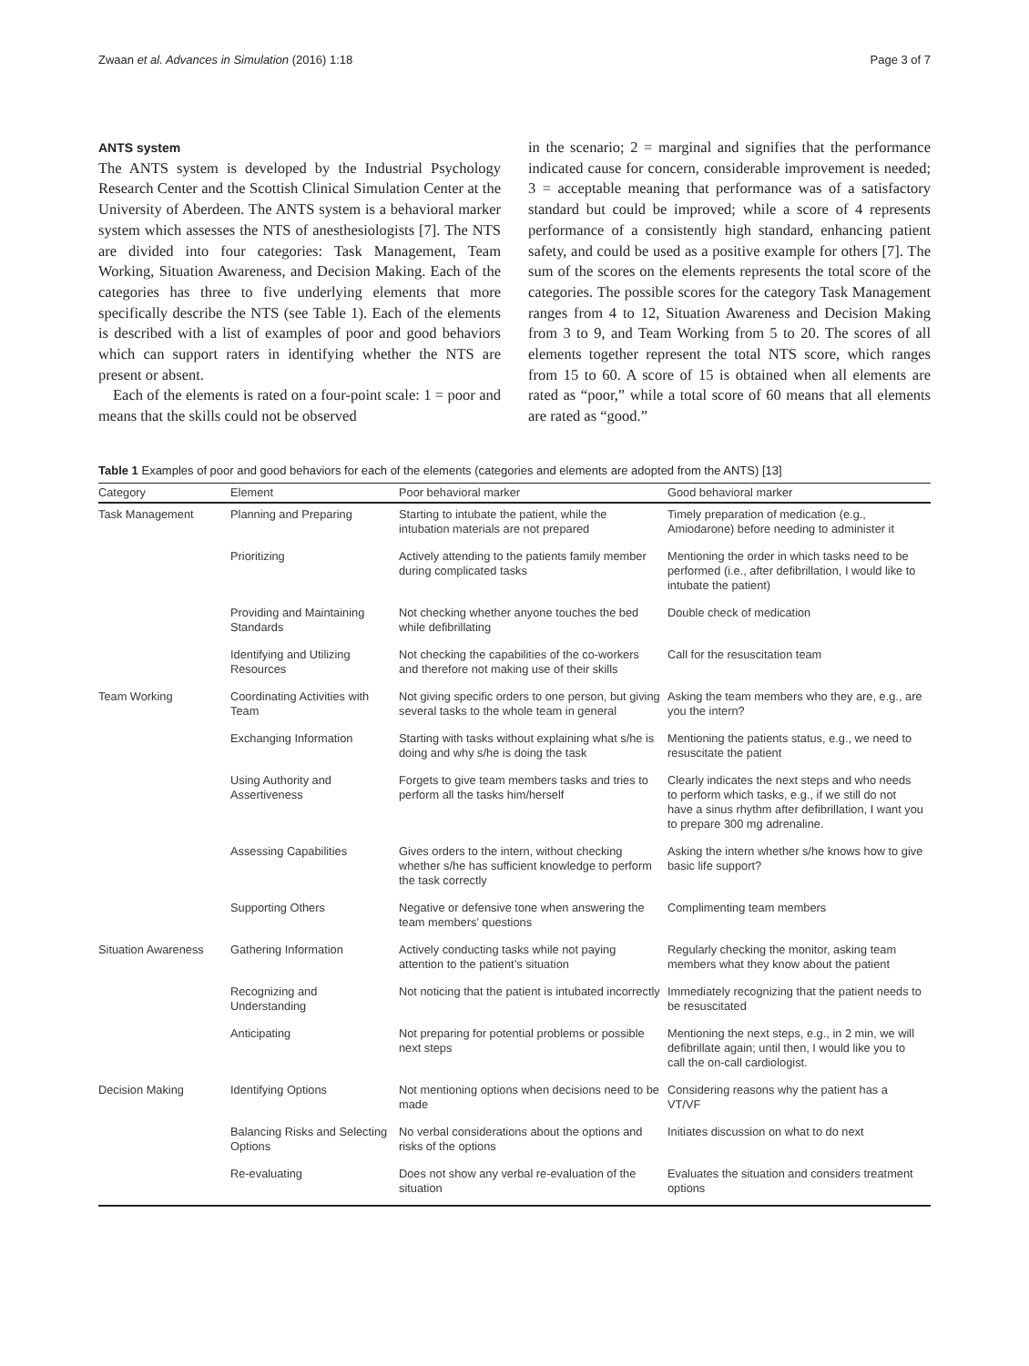Zwaan et al. Advances in Simulation (2016) 1:18 Page 3 of 7
ANTS system
The ANTS system is developed by the Industrial Psychology Research Center and the Scottish Clinical Simulation Center at the University of Aberdeen. The ANTS system is a behavioral marker system which assesses the NTS of anesthesiologists [7]. The NTS are divided into four categories: Task Management, Team Working, Situation Awareness, and Decision Making. Each of the categories has three to five underlying elements that more specifically describe the NTS (see Table 1). Each of the elements is described with a list of examples of poor and good behaviors which can support raters in identifying whether the NTS are present or absent.
Each of the elements is rated on a four-point scale: 1 = poor and means that the skills could not be observed
in the scenario; 2 = marginal and signifies that the performance indicated cause for concern, considerable improvement is needed; 3 = acceptable meaning that performance was of a satisfactory standard but could be improved; while a score of 4 represents performance of a consistently high standard, enhancing patient safety, and could be used as a positive example for others [7]. The sum of the scores on the elements represents the total score of the categories. The possible scores for the category Task Management ranges from 4 to 12, Situation Awareness and Decision Making from 3 to 9, and Team Working from 5 to 20. The scores of all elements together represent the total NTS score, which ranges from 15 to 60. A score of 15 is obtained when all elements are rated as “poor,” while a total score of 60 means that all elements are rated as “good.”
Table 1 Examples of poor and good behaviors for each of the elements (categories and elements are adopted from the ANTS) [13]
| Category | Element | Poor behavioral marker | Good behavioral marker |
| --- | --- | --- | --- |
| Task Management | Planning and Preparing | Starting to intubate the patient, while the intubation materials are not prepared | Timely preparation of medication (e.g., Amiodarone) before needing to administer it |
| | Prioritizing | Actively attending to the patients family member during complicated tasks | Mentioning the order in which tasks need to be performed (i.e., after defibrillation, I would like to intubate the patient) |
| | Providing and Maintaining Standards | Not checking whether anyone touches the bed while defibrillating | Double check of medication |
| | Identifying and Utilizing Resources | Not checking the capabilities of the co-workers and therefore not making use of their skills | Call for the resuscitation team |
| Team Working | Coordinating Activities with Team | Not giving specific orders to one person, but giving several tasks to the whole team in general | Asking the team members who they are, e.g., are you the intern? |
| | Exchanging Information | Starting with tasks without explaining what s/he is doing and why s/he is doing the task | Mentioning the patients status, e.g., we need to resuscitate the patient |
| | Using Authority and Assertiveness | Forgets to give team members tasks and tries to perform all the tasks him/herself | Clearly indicates the next steps and who needs to perform which tasks, e.g., if we still do not have a sinus rhythm after defibrillation, I want you to prepare 300 mg adrenaline. |
| | Assessing Capabilities | Gives orders to the intern, without checking whether s/he has sufficient knowledge to perform the task correctly | Asking the intern whether s/he knows how to give basic life support? |
| | Supporting Others | Negative or defensive tone when answering the team members’ questions | Complimenting team members |
| Situation Awareness | Gathering Information | Actively conducting tasks while not paying attention to the patient’s situation | Regularly checking the monitor, asking team members what they know about the patient |
| | Recognizing and Understanding | Not noticing that the patient is intubated incorrectly | Immediately recognizing that the patient needs to be resuscitated |
| | Anticipating | Not preparing for potential problems or possible next steps | Mentioning the next steps, e.g., in 2 min, we will defibrillate again; until then, I would like you to call the on-call cardiologist. |
| Decision Making | Identifying Options | Not mentioning options when decisions need to be made | Considering reasons why the patient has a VT/VF |
| | Balancing Risks and Selecting Options | No verbal considerations about the options and risks of the options | Initiates discussion on what to do next |
| | Re-evaluating | Does not show any verbal re-evaluation of the situation | Evaluates the situation and considers treatment options |